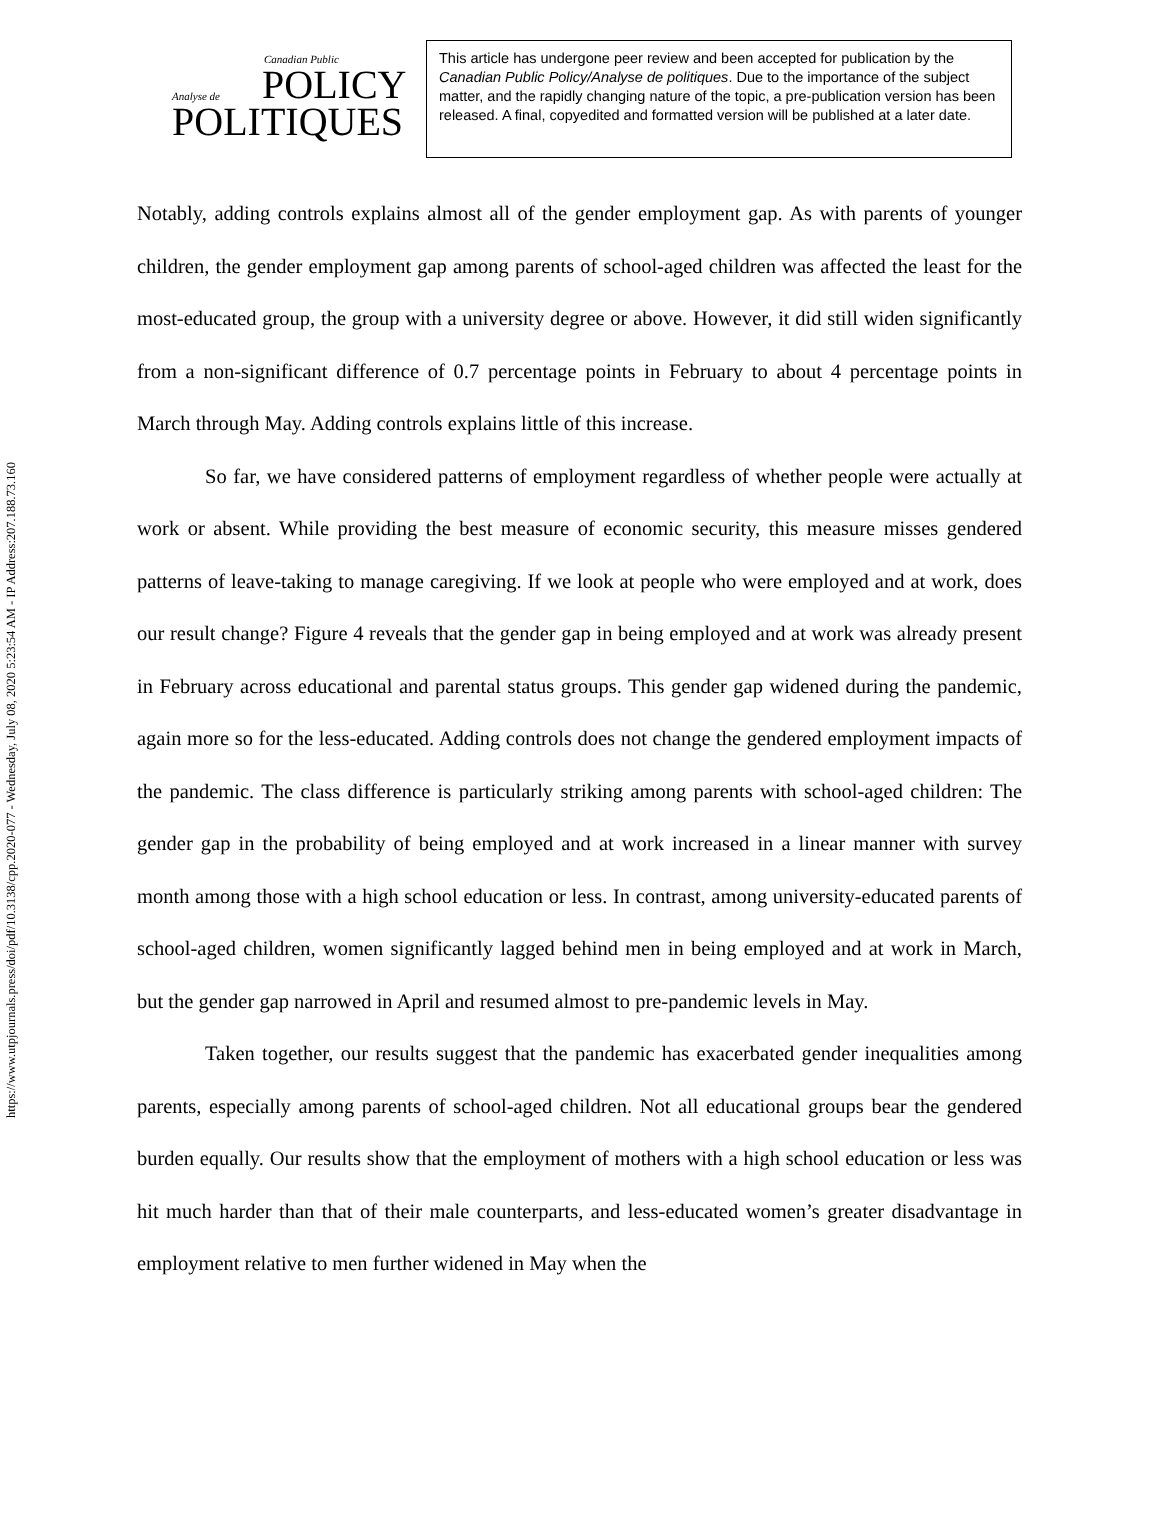https://www.utpjournals.press/doi/pdf/10.3138/cpp.2020-077 - Wednesday, July 08, 2020 5:23:54 AM - IP Address:207.188.73.160
Canadian Public
POLICY
Analyse de
POLITIQUES
This article has undergone peer review and been accepted for publication by the Canadian Public Policy/Analyse de politiques. Due to the importance of the subject matter, and the rapidly changing nature of the topic, a pre-publication version has been released. A final, copyedited and formatted version will be published at a later date.
Notably, adding controls explains almost all of the gender employment gap. As with parents of younger children, the gender employment gap among parents of school-aged children was affected the least for the most-educated group, the group with a university degree or above. However, it did still widen significantly from a non-significant difference of 0.7 percentage points in February to about 4 percentage points in March through May. Adding controls explains little of this increase.
So far, we have considered patterns of employment regardless of whether people were actually at work or absent. While providing the best measure of economic security, this measure misses gendered patterns of leave-taking to manage caregiving. If we look at people who were employed and at work, does our result change? Figure 4 reveals that the gender gap in being employed and at work was already present in February across educational and parental status groups. This gender gap widened during the pandemic, again more so for the less-educated. Adding controls does not change the gendered employment impacts of the pandemic. The class difference is particularly striking among parents with school-aged children: The gender gap in the probability of being employed and at work increased in a linear manner with survey month among those with a high school education or less. In contrast, among university-educated parents of school-aged children, women significantly lagged behind men in being employed and at work in March, but the gender gap narrowed in April and resumed almost to pre-pandemic levels in May.
Taken together, our results suggest that the pandemic has exacerbated gender inequalities among parents, especially among parents of school-aged children. Not all educational groups bear the gendered burden equally. Our results show that the employment of mothers with a high school education or less was hit much harder than that of their male counterparts, and less-educated women’s greater disadvantage in employment relative to men further widened in May when the